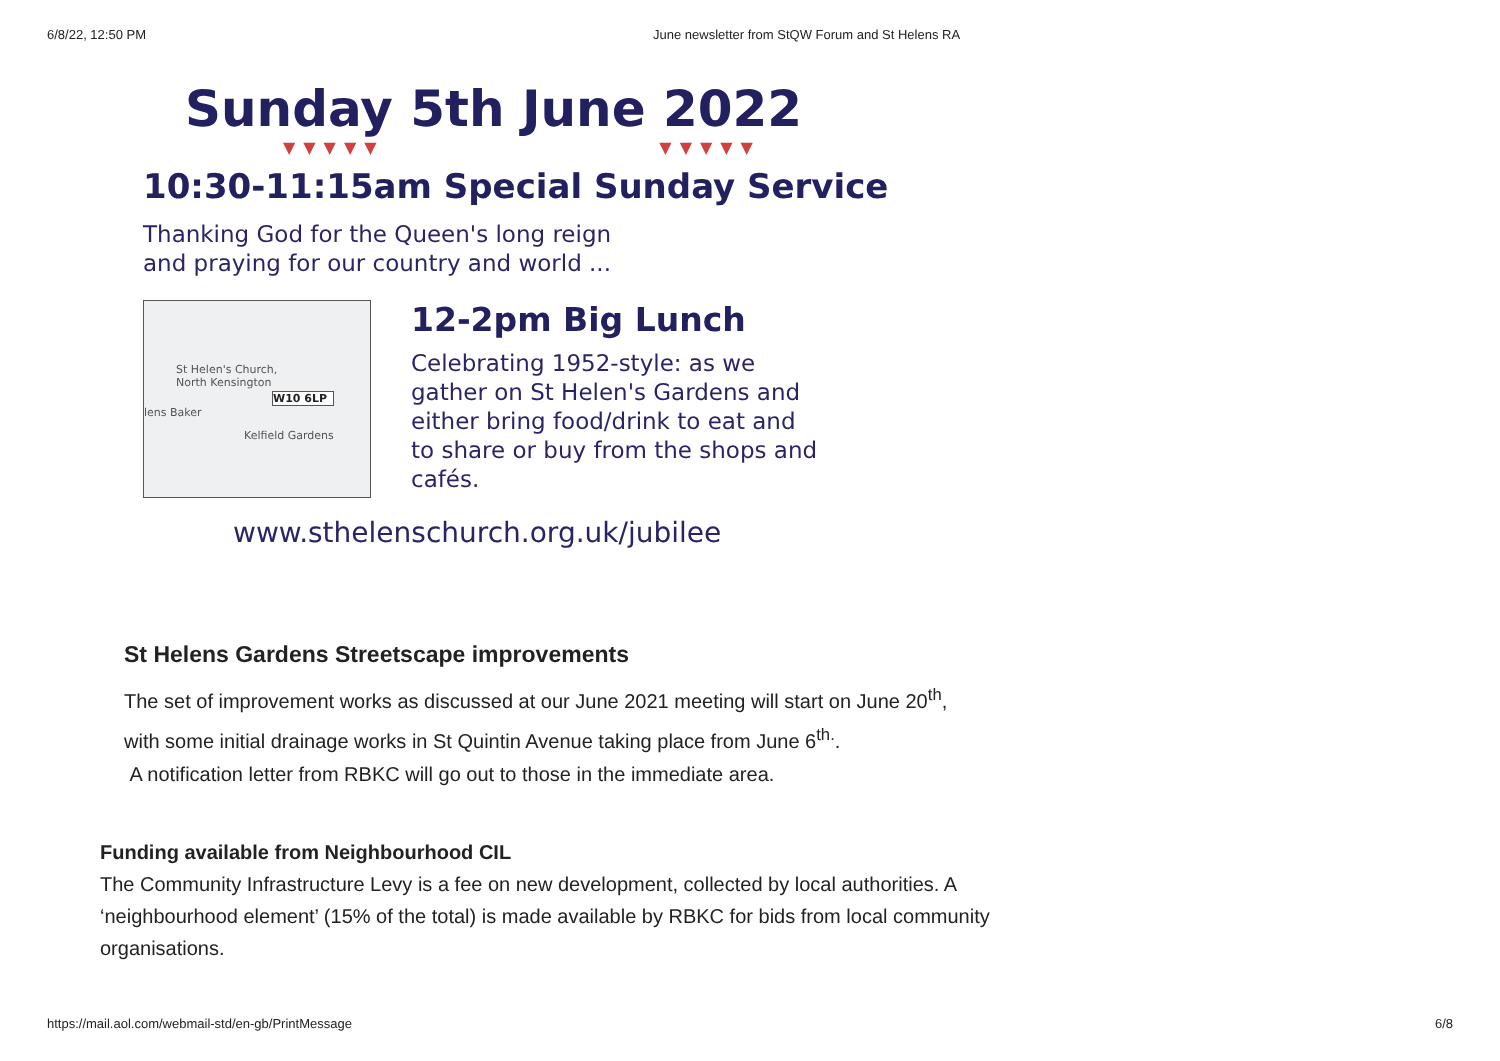6/8/22, 12:50 PM June newsletter from StQW Forum and St Helens RA
Sunday 5th June 2022
▼▼▼▼▼ ▼▼▼▼▼
10:30-11:15am Special Sunday Service
Thanking God for the Queen's long reign
and praying for our country and world ...
St Helen's Church,
North Kensington
W10 6LP
lens Baker
Kelfield Gardens
12-2pm Big Lunch
Celebrating 1952-style: as we
gather on St Helen's Gardens and
either bring food/drink to eat and
to share or buy from the shops and
cafés.
www.sthelenschurch.org.uk/jubilee
St Helens Gardens Streetscape improvements
The set of improvement works as discussed at our June 2021 meeting will start on June 20<sup>th</sup>,
with some initial drainage works in St Quintin Avenue taking place from June 6<sup>th.</sup>.
A notification letter from RBKC will go out to those in the immediate area.
Funding available from Neighbourhood CIL
The Community Infrastructure Levy is a fee on new development, collected by local authorities. A ‘neighbourhood element’ (15% of the total) is made available by RBKC for bids from local community organisations.
https://mail.aol.com/webmail-std/en-gb/PrintMessage 6/8